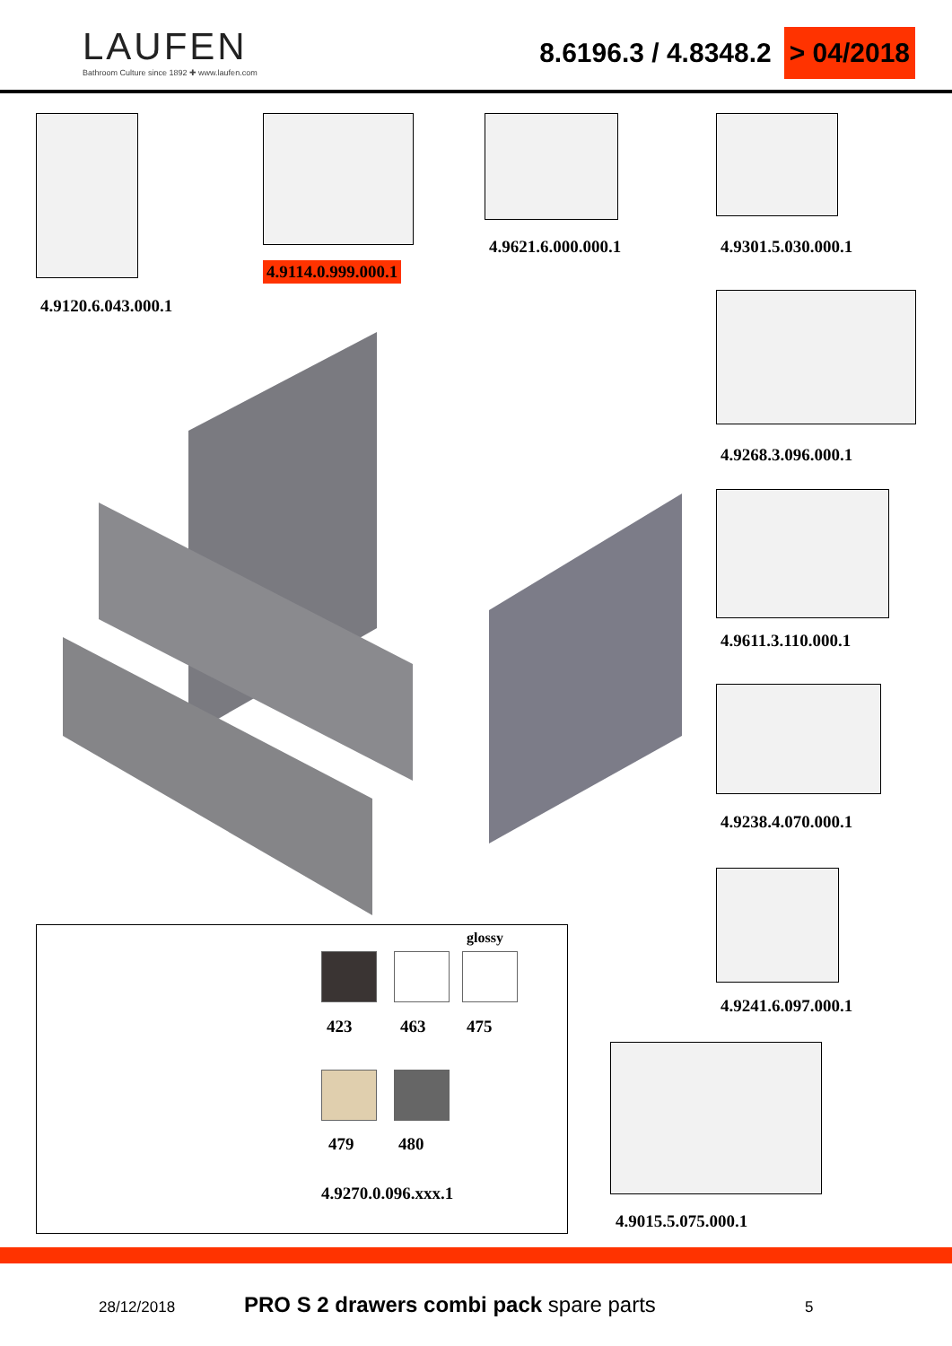LAUFEN
Bathroom Culture since 1892 ✚ www.laufen.com
8.6196.3 / 4.8348.2 > 04/2018
4.9120.6.043.000.1
4.9114.0.999.000.1
4.9621.6.000.000.1 4.9301.5.030.000.1
4.9268.3.096.000.1
4.9611.3.110.000.1
4.9238.4.070.000.1
4.9241.6.097.000.1
glossy
423 463 475
479 480
4.9270.0.096.xxx.1
4.9015.5.075.000.1
28/12/2018 PRO S 2 drawers combi pack spare parts 5